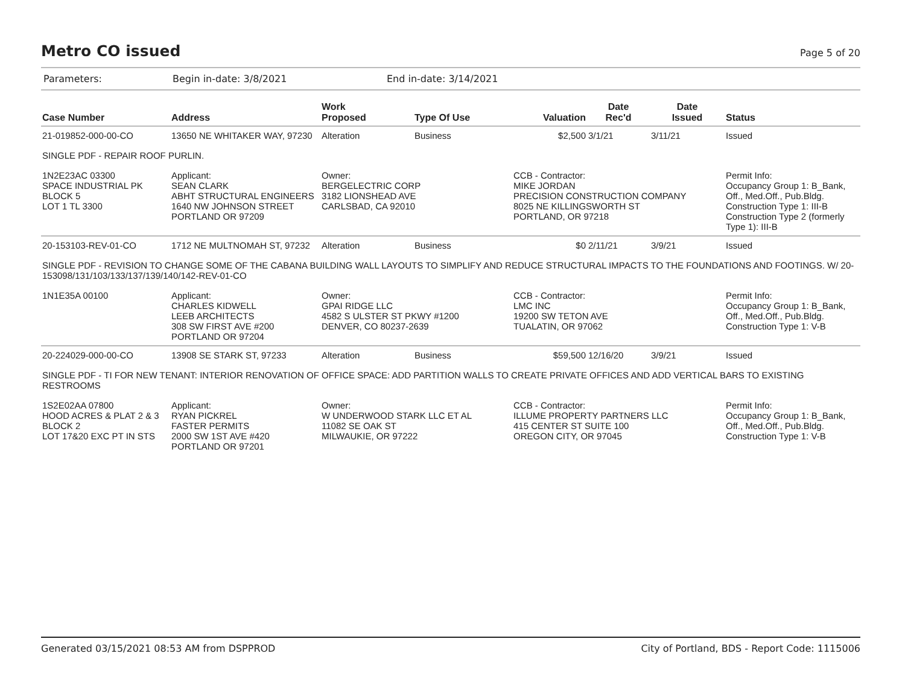Metro CO issued
Page 5 of 20
Parameters: Begin in-date: 3/8/2021 End in-date: 3/14/2021
| Case Number | Address | Work Proposed | Type Of Use | Valuation | Date Rec'd | Date Issued | Status |
| --- | --- | --- | --- | --- | --- | --- | --- |
| 21-019852-000-00-CO | 13650 NE WHITAKER WAY, 97230 | Alteration | Business | $2,500 | 3/1/21 | 3/11/21 | Issued |
| SINGLE PDF - REPAIR ROOF PURLIN. | | | | | | | |
| 1N2E23AC 03300 SPACE INDUSTRIAL PK BLOCK 5 LOT 1 TL 3300 | Applicant: SEAN CLARK ABHT STRUCTURAL ENGINEERS 1640 NW JOHNSON STREET PORTLAND OR 97209 | Owner: BERGELECTRIC CORP 3182 LIONSHEAD AVE CARLSBAD, CA 92010 | | CCB - Contractor: MIKE JORDAN PRECISION CONSTRUCTION COMPANY 8025 NE KILLINGSWORTH ST PORTLAND, OR 97218 | | | Permit Info: Occupancy Group 1: B_Bank, Off., Med.Off., Pub.Bldg. Construction Type 1: III-B Construction Type 2 (formerly Type 1): III-B |
| 20-153103-REV-01-CO | 1712 NE MULTNOMAH ST, 97232 | Alteration | Business | $0 | 2/11/21 | 3/9/21 | Issued |
| SINGLE PDF - REVISION TO CHANGE SOME OF THE CABANA BUILDING WALL LAYOUTS TO SIMPLIFY AND REDUCE STRUCTURAL IMPACTS TO THE FOUNDATIONS AND FOOTINGS. W/ 20-153098/131/103/133/137/139/140/142-REV-01-CO | | | | | | | |
| 1N1E35A 00100 | Applicant: CHARLES KIDWELL LEEB ARCHITECTS 308 SW FIRST AVE #200 PORTLAND OR 97204 | Owner: GPAI RIDGE LLC 4582 S ULSTER ST PKWY #1200 DENVER, CO 80237-2639 | | CCB - Contractor: LMC INC 19200 SW TETON AVE TUALATIN, OR 97062 | | | Permit Info: Occupancy Group 1: B_Bank, Off., Med.Off., Pub.Bldg. Construction Type 1: V-B |
| 20-224029-000-00-CO | 13908 SE STARK ST, 97233 | Alteration | Business | $59,500 | 12/16/20 | 3/9/21 | Issued |
| SINGLE PDF - TI FOR NEW TENANT: INTERIOR RENOVATION OF OFFICE SPACE: ADD PARTITION WALLS TO CREATE PRIVATE OFFICES AND ADD VERTICAL BARS TO EXISTING RESTROOMS | | | | | | | |
| 1S2E02AA 07800 HOOD ACRES & PLAT 2 & 3 BLOCK 2 LOT 17&20 EXC PT IN STS | Applicant: RYAN PICKREL FASTER PERMITS 2000 SW 1ST AVE #420 PORTLAND OR 97201 | Owner: W UNDERWOOD STARK LLC ET AL 11082 SE OAK ST MILWAUKIE, OR 97222 | | CCB - Contractor: ILLUME PROPERTY PARTNERS LLC 415 CENTER ST SUITE 100 OREGON CITY, OR 97045 | | | Permit Info: Occupancy Group 1: B_Bank, Off., Med.Off., Pub.Bldg. Construction Type 1: V-B |
Generated 03/15/2021 08:53 AM from DSPPROD City of Portland, BDS - Report Code: 1115006